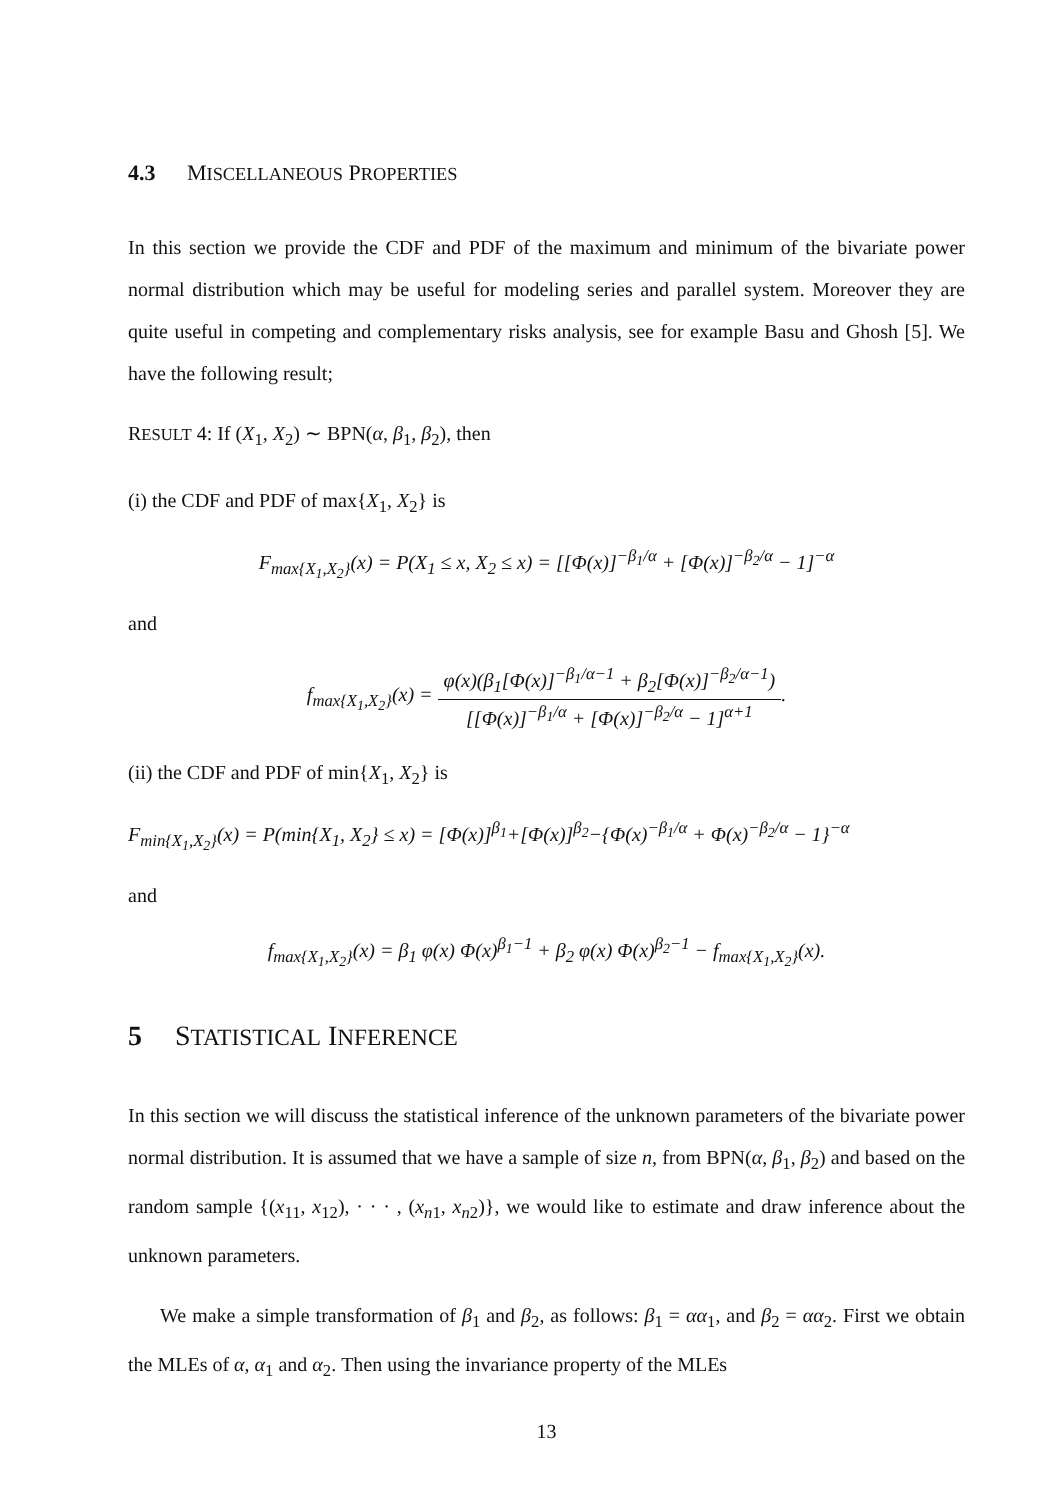4.3 MISCELLANEOUS PROPERTIES
In this section we provide the CDF and PDF of the maximum and minimum of the bivariate power normal distribution which may be useful for modeling series and parallel system. Moreover they are quite useful in competing and complementary risks analysis, see for example Basu and Ghosh [5]. We have the following result;
RESULT 4: If (X<sub>1</sub>, X<sub>2</sub>) ∼ BPN(α, β<sub>1</sub>, β<sub>2</sub>), then
(i) the CDF and PDF of max{X<sub>1</sub>, X<sub>2</sub>} is
F<sub>max{X<sub>1</sub>,X<sub>2</sub>}</sub>(x) = P(X<sub>1</sub> ≤ x, X<sub>2</sub> ≤ x) = [[Φ(x)]<sup>−β<sub>1</sub>/α</sup> + [Φ(x)]<sup>−β<sub>2</sub>/α</sup> − 1]<sup>−α</sup>
and
f<sub>max{X<sub>1</sub>,X<sub>2</sub>}</sub>(x) = φ(x)(β<sub>1</sub>[Φ(x)]<sup>−β<sub>1</sub>/α−1</sup> + β<sub>2</sub>[Φ(x)]<sup>−β<sub>2</sub>/α−1</sup>) [[Φ(x)]<sup>−β<sub>1</sub>/α</sup> + [Φ(x)]<sup>−β<sub>2</sub>/α</sup> − 1]<sup>α+1</sup>.
(ii) the CDF and PDF of min{X<sub>1</sub>, X<sub>2</sub>} is
F<sub>min{X<sub>1</sub>,X<sub>2</sub>}</sub>(x) = P(min{X<sub>1</sub>, X<sub>2</sub>} ≤ x) = [Φ(x)]<sup>β<sub>1</sub></sup>+[Φ(x)]<sup>β<sub>2</sub></sup>−{Φ(x)<sup>−β<sub>1</sub>/α</sup> + Φ(x)<sup>−β<sub>2</sub>/α</sup> − 1}<sup>−α</sup>
and
f<sub>max{X<sub>1</sub>,X<sub>2</sub>}</sub>(x) = β<sub>1</sub> φ(x) Φ(x)<sup>β<sub>1</sub>−1</sup> + β<sub>2</sub> φ(x) Φ(x)<sup>β<sub>2</sub>−1</sup> − f<sub>max{X<sub>1</sub>,X<sub>2</sub>}</sub>(x).
5 STATISTICAL INFERENCE
In this section we will discuss the statistical inference of the unknown parameters of the bivariate power normal distribution. It is assumed that we have a sample of size n, from BPN(α, β<sub>1</sub>, β<sub>2</sub>) and based on the random sample {(x<sub>11</sub>, x<sub>12</sub>), · · · , (x<sub>n1</sub>, x<sub>n2</sub>)}, we would like to estimate and draw inference about the unknown parameters.
We make a simple transformation of β<sub>1</sub> and β<sub>2</sub>, as follows: β<sub>1</sub> = αα<sub>1</sub>, and β<sub>2</sub> = αα<sub>2</sub>. First we obtain the MLEs of α, α<sub>1</sub> and α<sub>2</sub>. Then using the invariance property of the MLEs
13